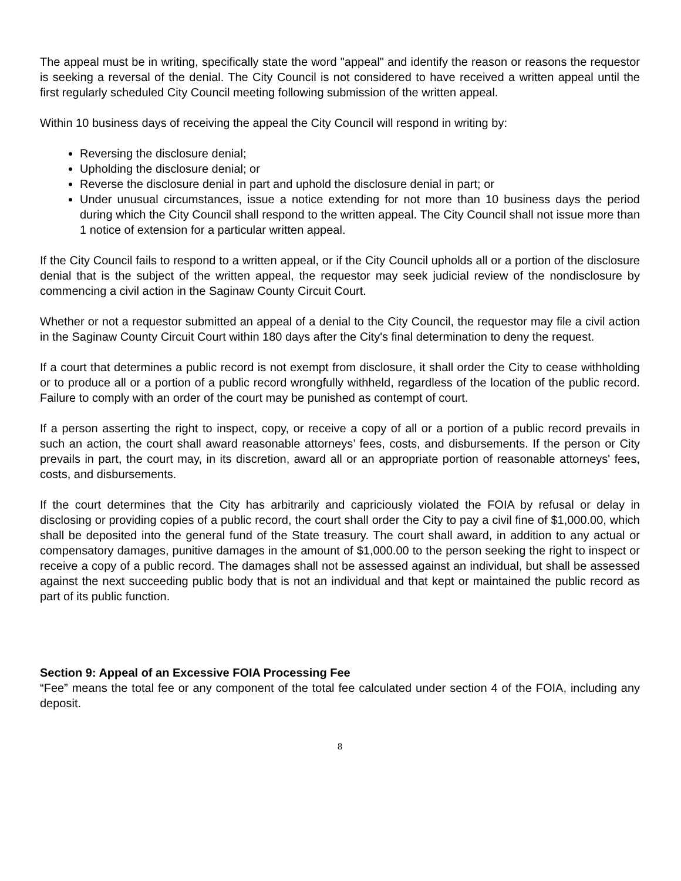The appeal must be in writing, specifically state the word "appeal" and identify the reason or reasons the requestor is seeking a reversal of the denial. The City Council is not considered to have received a written appeal until the first regularly scheduled City Council meeting following submission of the written appeal.
Within 10 business days of receiving the appeal the City Council will respond in writing by:
Reversing the disclosure denial;
Upholding the disclosure denial; or
Reverse the disclosure denial in part and uphold the disclosure denial in part; or
Under unusual circumstances, issue a notice extending for not more than 10 business days the period during which the City Council shall respond to the written appeal. The City Council shall not issue more than 1 notice of extension for a particular written appeal.
If the City Council fails to respond to a written appeal, or if the City Council upholds all or a portion of the disclosure denial that is the subject of the written appeal, the requestor may seek judicial review of the nondisclosure by commencing a civil action in the Saginaw County Circuit Court.
Whether or not a requestor submitted an appeal of a denial to the City Council, the requestor may file a civil action in the Saginaw County Circuit Court within 180 days after the City's final determination to deny the request.
If a court that determines a public record is not exempt from disclosure, it shall order the City to cease withholding or to produce all or a portion of a public record wrongfully withheld, regardless of the location of the public record. Failure to comply with an order of the court may be punished as contempt of court.
If a person asserting the right to inspect, copy, or receive a copy of all or a portion of a public record prevails in such an action, the court shall award reasonable attorneys’ fees, costs, and disbursements. If the person or City prevails in part, the court may, in its discretion, award all or an appropriate portion of reasonable attorneys' fees, costs, and disbursements.
If the court determines that the City has arbitrarily and capriciously violated the FOIA by refusal or delay in disclosing or providing copies of a public record, the court shall order the City to pay a civil fine of $1,000.00, which shall be deposited into the general fund of the State treasury. The court shall award, in addition to any actual or compensatory damages, punitive damages in the amount of $1,000.00 to the person seeking the right to inspect or receive a copy of a public record. The damages shall not be assessed against an individual, but shall be assessed against the next succeeding public body that is not an individual and that kept or maintained the public record as part of its public function.
Section 9: Appeal of an Excessive FOIA Processing Fee
“Fee” means the total fee or any component of the total fee calculated under section 4 of the FOIA, including any deposit.
8